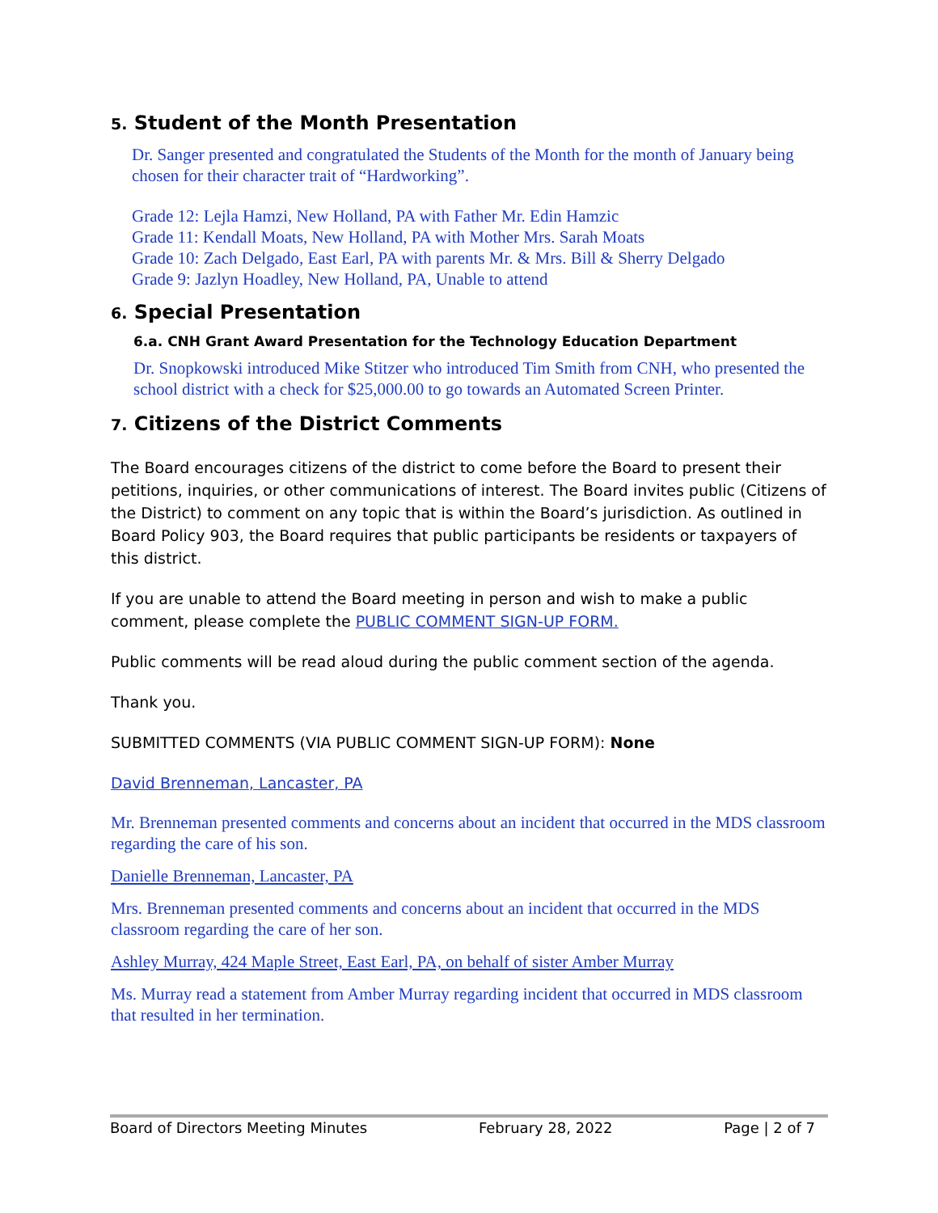5. Student of the Month Presentation
Dr. Sanger presented and congratulated the Students of the Month for the month of January being chosen for their character trait of “Hardworking”.
Grade 12: Lejla Hamzi, New Holland, PA with Father Mr. Edin Hamzic
Grade 11: Kendall Moats, New Holland, PA with Mother Mrs. Sarah Moats
Grade 10: Zach Delgado, East Earl, PA with parents Mr. & Mrs. Bill & Sherry Delgado
Grade 9: Jazlyn Hoadley, New Holland, PA, Unable to attend
6. Special Presentation
6.a. CNH Grant Award Presentation for the Technology Education Department
Dr. Snopkowski introduced Mike Stitzer who introduced Tim Smith from CNH, who presented the school district with a check for $25,000.00 to go towards an Automated Screen Printer.
7. Citizens of the District Comments
The Board encourages citizens of the district to come before the Board to present their petitions, inquiries, or other communications of interest. The Board invites public (Citizens of the District) to comment on any topic that is within the Board’s jurisdiction. As outlined in Board Policy 903, the Board requires that public participants be residents or taxpayers of this district.
If you are unable to attend the Board meeting in person and wish to make a public comment, please complete the PUBLIC COMMENT SIGN-UP FORM.
Public comments will be read aloud during the public comment section of the agenda.
Thank you.
SUBMITTED COMMENTS (VIA PUBLIC COMMENT SIGN-UP FORM): None
David Brenneman, Lancaster, PA
Mr. Brenneman presented comments and concerns about an incident that occurred in the MDS classroom regarding the care of his son.
Danielle Brenneman, Lancaster, PA
Mrs. Brenneman presented comments and concerns about an incident that occurred in the MDS classroom regarding the care of her son.
Ashley Murray, 424 Maple Street, East Earl, PA, on behalf of sister Amber Murray
Ms. Murray read a statement from Amber Murray regarding incident that occurred in MDS classroom that resulted in her termination.
Board of Directors Meeting Minutes February 28, 2022 Page | 2 of 7